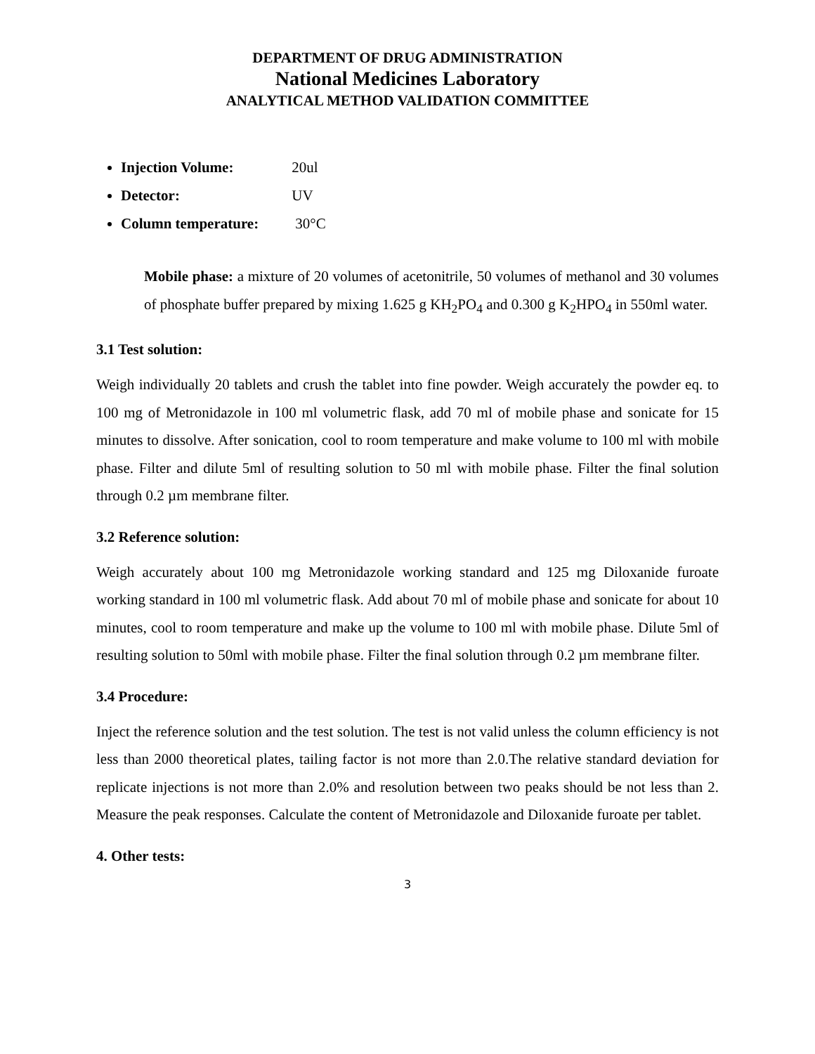DEPARTMENT OF DRUG ADMINISTRATION
National Medicines Laboratory
ANALYTICAL METHOD VALIDATION COMMITTEE
Injection Volume: 20ul
Detector: UV
Column temperature: 30°C
Mobile phase: a mixture of 20 volumes of acetonitrile, 50 volumes of methanol and 30 volumes of phosphate buffer prepared by mixing 1.625 g KH<sub>2</sub>PO<sub>4</sub> and 0.300 g K<sub>2</sub>HPO<sub>4</sub> in 550ml water.
3.1 Test solution:
Weigh individually 20 tablets and crush the tablet into fine powder. Weigh accurately the powder eq. to 100 mg of Metronidazole in 100 ml volumetric flask, add 70 ml of mobile phase and sonicate for 15 minutes to dissolve. After sonication, cool to room temperature and make volume to 100 ml with mobile phase. Filter and dilute 5ml of resulting solution to 50 ml with mobile phase. Filter the final solution through 0.2 µm membrane filter.
3.2 Reference solution:
Weigh accurately about 100 mg Metronidazole working standard and 125 mg Diloxanide furoate working standard in 100 ml volumetric flask. Add about 70 ml of mobile phase and sonicate for about 10 minutes, cool to room temperature and make up the volume to 100 ml with mobile phase. Dilute 5ml of resulting solution to 50ml with mobile phase. Filter the final solution through 0.2 µm membrane filter.
3.4 Procedure:
Inject the reference solution and the test solution. The test is not valid unless the column efficiency is not less than 2000 theoretical plates, tailing factor is not more than 2.0.The relative standard deviation for replicate injections is not more than 2.0% and resolution between two peaks should be not less than 2. Measure the peak responses. Calculate the content of Metronidazole and Diloxanide furoate per tablet.
4. Other tests:
3